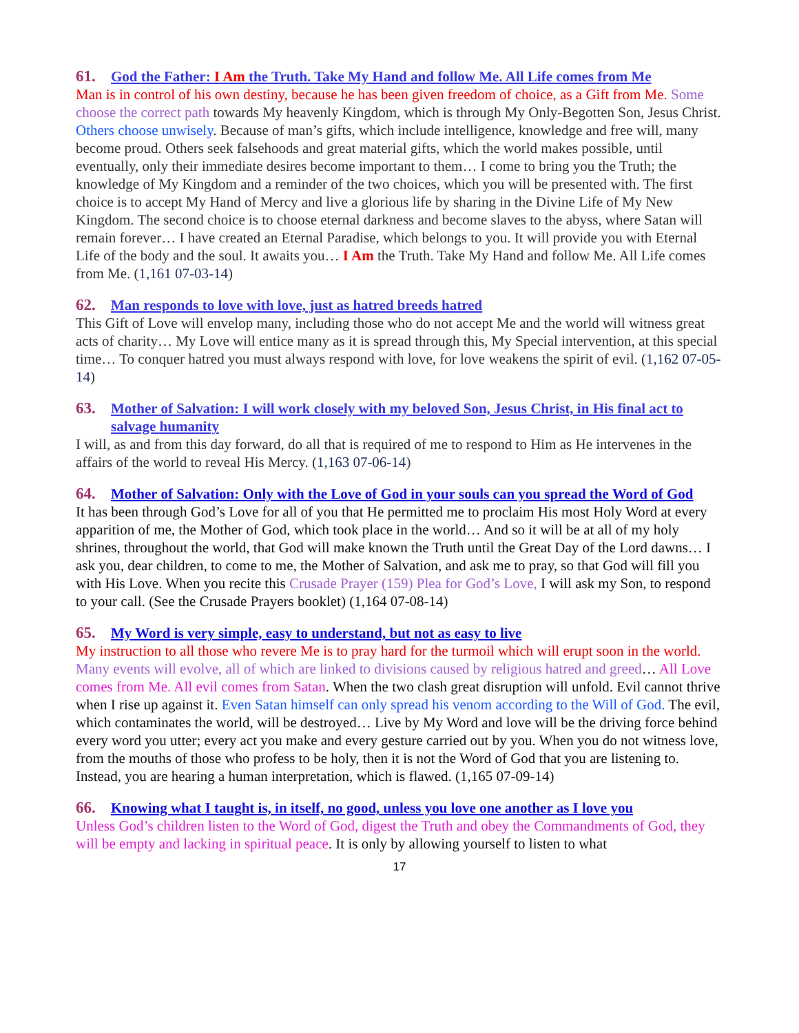61. God the Father: I Am the Truth. Take My Hand and follow Me. All Life comes from Me
Man is in control of his own destiny, because he has been given freedom of choice, as a Gift from Me. Some choose the correct path towards My heavenly Kingdom, which is through My Only-Begotten Son, Jesus Christ. Others choose unwisely. Because of man’s gifts, which include intelligence, knowledge and free will, many become proud. Others seek falsehoods and great material gifts, which the world makes possible, until eventually, only their immediate desires become important to them… I come to bring you the Truth; the knowledge of My Kingdom and a reminder of the two choices, which you will be presented with. The first choice is to accept My Hand of Mercy and live a glorious life by sharing in the Divine Life of My New Kingdom. The second choice is to choose eternal darkness and become slaves to the abyss, where Satan will remain forever… I have created an Eternal Paradise, which belongs to you. It will provide you with Eternal Life of the body and the soul. It awaits you… I Am the Truth. Take My Hand and follow Me. All Life comes from Me. (1,161 07-03-14)
62. Man responds to love with love, just as hatred breeds hatred
This Gift of Love will envelop many, including those who do not accept Me and the world will witness great acts of charity… My Love will entice many as it is spread through this, My Special intervention, at this special time… To conquer hatred you must always respond with love, for love weakens the spirit of evil. (1,162 07-05-14)
63. Mother of Salvation: I will work closely with my beloved Son, Jesus Christ, in His final act to salvage humanity
I will, as and from this day forward, do all that is required of me to respond to Him as He intervenes in the affairs of the world to reveal His Mercy. (1,163 07-06-14)
64. Mother of Salvation: Only with the Love of God in your souls can you spread the Word of God
It has been through God’s Love for all of you that He permitted me to proclaim His most Holy Word at every apparition of me, the Mother of God, which took place in the world… And so it will be at all of my holy shrines, throughout the world, that God will make known the Truth until the Great Day of the Lord dawns… I ask you, dear children, to come to me, the Mother of Salvation, and ask me to pray, so that God will fill you with His Love. When you recite this Crusade Prayer (159) Plea for God’s Love, I will ask my Son, to respond to your call. (See the Crusade Prayers booklet) (1,164 07-08-14)
65. My Word is very simple, easy to understand, but not as easy to live
My instruction to all those who revere Me is to pray hard for the turmoil which will erupt soon in the world. Many events will evolve, all of which are linked to divisions caused by religious hatred and greed… All Love comes from Me. All evil comes from Satan. When the two clash great disruption will unfold. Evil cannot thrive when I rise up against it. Even Satan himself can only spread his venom according to the Will of God. The evil, which contaminates the world, will be destroyed… Live by My Word and love will be the driving force behind every word you utter; every act you make and every gesture carried out by you. When you do not witness love, from the mouths of those who profess to be holy, then it is not the Word of God that you are listening to. Instead, you are hearing a human interpretation, which is flawed. (1,165 07-09-14)
66. Knowing what I taught is, in itself, no good, unless you love one another as I love you
Unless God’s children listen to the Word of God, digest the Truth and obey the Commandments of God, they will be empty and lacking in spiritual peace. It is only by allowing yourself to listen to what
17